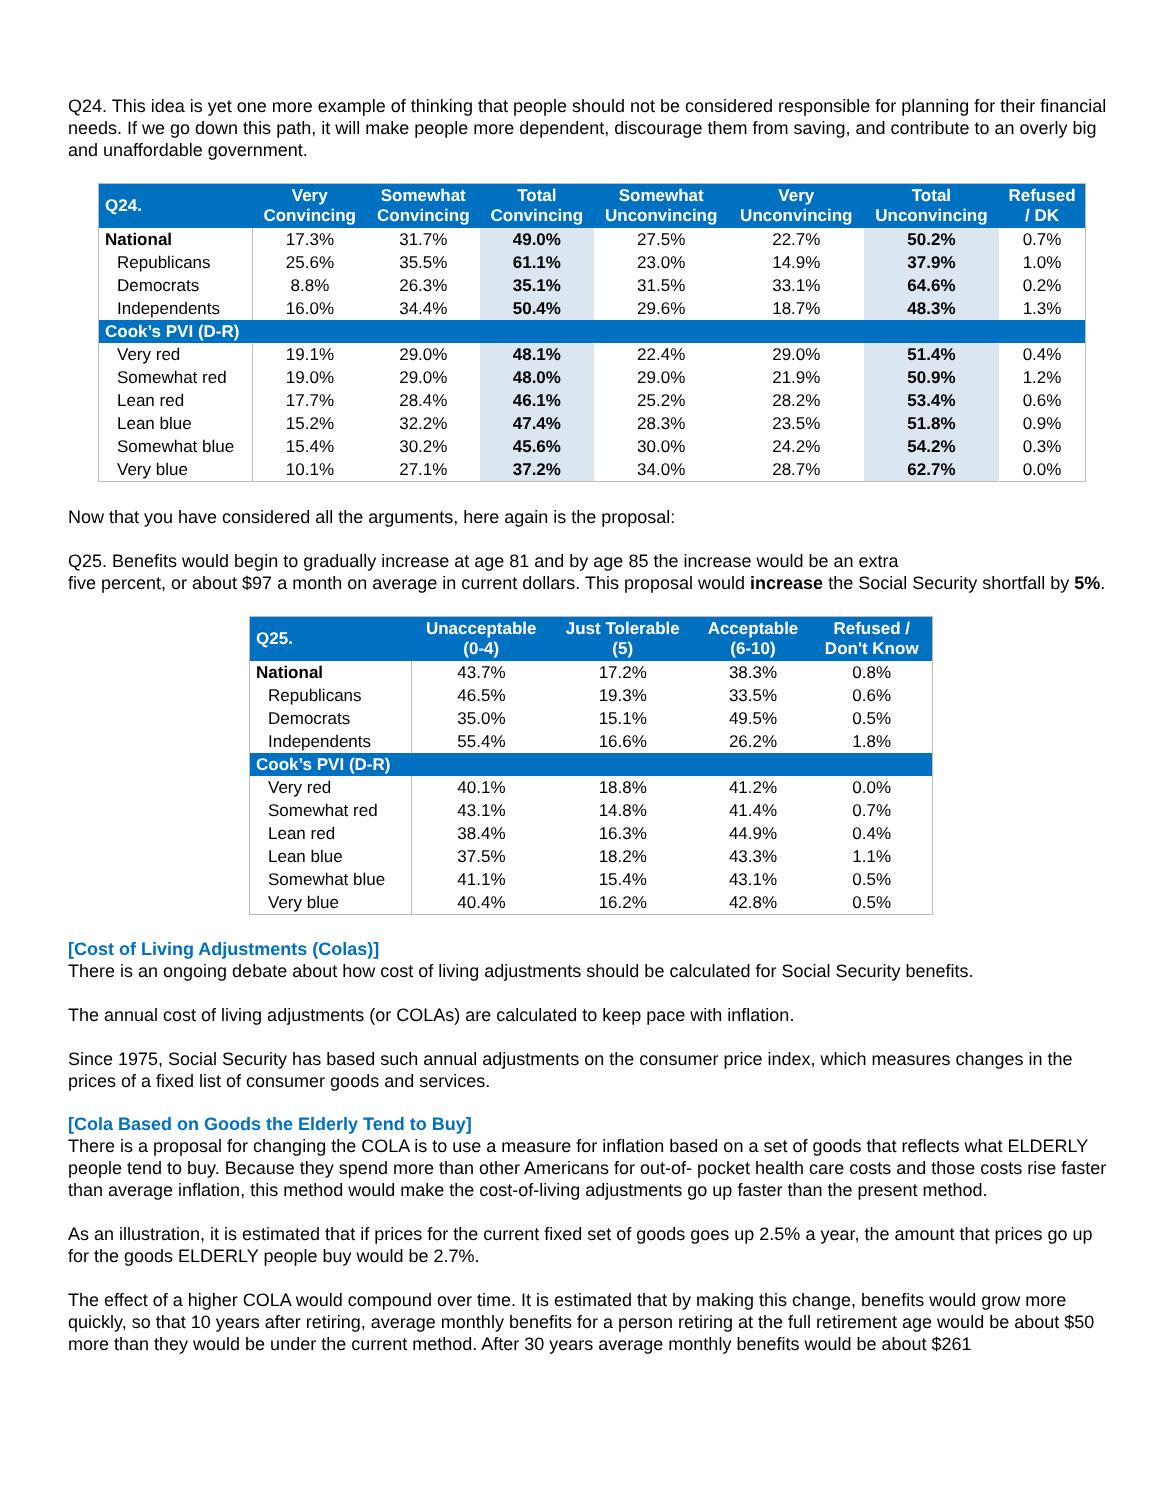Q24. This idea is yet one more example of thinking that people should not be considered responsible for planning for their financial needs. If we go down this path, it will make people more dependent, discourage them from saving, and contribute to an overly big and unaffordable government.
| Q24. | Very Convincing | Somewhat Convincing | Total Convincing | Somewhat Unconvincing | Very Unconvincing | Total Unconvincing | Refused / DK |
| --- | --- | --- | --- | --- | --- | --- | --- |
| National | 17.3% | 31.7% | 49.0% | 27.5% | 22.7% | 50.2% | 0.7% |
| Republicans | 25.6% | 35.5% | 61.1% | 23.0% | 14.9% | 37.9% | 1.0% |
| Democrats | 8.8% | 26.3% | 35.1% | 31.5% | 33.1% | 64.6% | 0.2% |
| Independents | 16.0% | 34.4% | 50.4% | 29.6% | 18.7% | 48.3% | 1.3% |
| Cook’s PVI (D-R) | | | | | | | |
| Very red | 19.1% | 29.0% | 48.1% | 22.4% | 29.0% | 51.4% | 0.4% |
| Somewhat red | 19.0% | 29.0% | 48.0% | 29.0% | 21.9% | 50.9% | 1.2% |
| Lean red | 17.7% | 28.4% | 46.1% | 25.2% | 28.2% | 53.4% | 0.6% |
| Lean blue | 15.2% | 32.2% | 47.4% | 28.3% | 23.5% | 51.8% | 0.9% |
| Somewhat blue | 15.4% | 30.2% | 45.6% | 30.0% | 24.2% | 54.2% | 0.3% |
| Very blue | 10.1% | 27.1% | 37.2% | 34.0% | 28.7% | 62.7% | 0.0% |
Now that you have considered all the arguments, here again is the proposal:
Q25. Benefits would begin to gradually increase at age 81 and by age 85 the increase would be an extra
five percent, or about $97 a month on average in current dollars. This proposal would increase the Social Security shortfall by 5%.
| Q25. | Unacceptable (0-4) | Just Tolerable (5) | Acceptable (6-10) | Refused / Don't Know |
| --- | --- | --- | --- | --- |
| National | 43.7% | 17.2% | 38.3% | 0.8% |
| Republicans | 46.5% | 19.3% | 33.5% | 0.6% |
| Democrats | 35.0% | 15.1% | 49.5% | 0.5% |
| Independents | 55.4% | 16.6% | 26.2% | 1.8% |
| Cook’s PVI (D-R) | | | | |
| Very red | 40.1% | 18.8% | 41.2% | 0.0% |
| Somewhat red | 43.1% | 14.8% | 41.4% | 0.7% |
| Lean red | 38.4% | 16.3% | 44.9% | 0.4% |
| Lean blue | 37.5% | 18.2% | 43.3% | 1.1% |
| Somewhat blue | 41.1% | 15.4% | 43.1% | 0.5% |
| Very blue | 40.4% | 16.2% | 42.8% | 0.5% |
[Cost of Living Adjustments (Colas)]
There is an ongoing debate about how cost of living adjustments should be calculated for Social Security benefits.
The annual cost of living adjustments (or COLAs) are calculated to keep pace with inflation.
Since 1975, Social Security has based such annual adjustments on the consumer price index, which measures changes in the prices of a fixed list of consumer goods and services.
[Cola Based on Goods the Elderly Tend to Buy]
There is a proposal for changing the COLA is to use a measure for inflation based on a set of goods that reflects what ELDERLY people tend to buy. Because they spend more than other Americans for out-of- pocket health care costs and those costs rise faster than average inflation, this method would make the cost-of-living adjustments go up faster than the present method.
As an illustration, it is estimated that if prices for the current fixed set of goods goes up 2.5% a year, the amount that prices go up for the goods ELDERLY people buy would be 2.7%.
The effect of a higher COLA would compound over time. It is estimated that by making this change, benefits would grow more quickly, so that 10 years after retiring, average monthly benefits for a person retiring at the full retirement age would be about $50 more than they would be under the current method. After 30 years average monthly benefits would be about $261